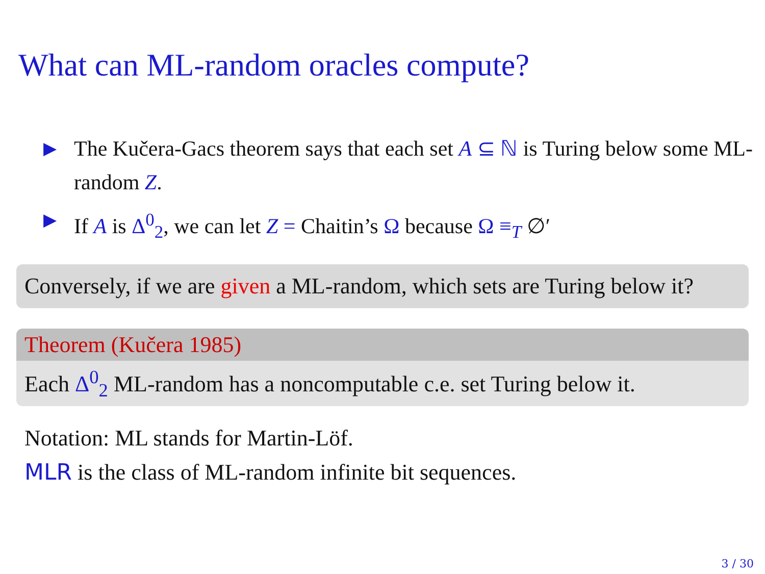What can ML-random oracles compute?
▶ The Kučera-Gacs theorem says that each set A ⊆ ℕ is Turing below some ML-random Z.
▶ If A is Δ<sup>0</sup><sub>2</sub>, we can let Z = Chaitin’s Ω because Ω ≡<sub>T</sub> ∅′
Conversely, if we are given a ML-random, which sets are Turing below it?
Theorem (Kučera 1985)
Each Δ<sup>0</sup><sub>2</sub> ML-random has a noncomputable c.e. set Turing below it.
Notation: ML stands for Martin-Löf.
MLR is the class of ML-random infinite bit sequences.
3 / 30